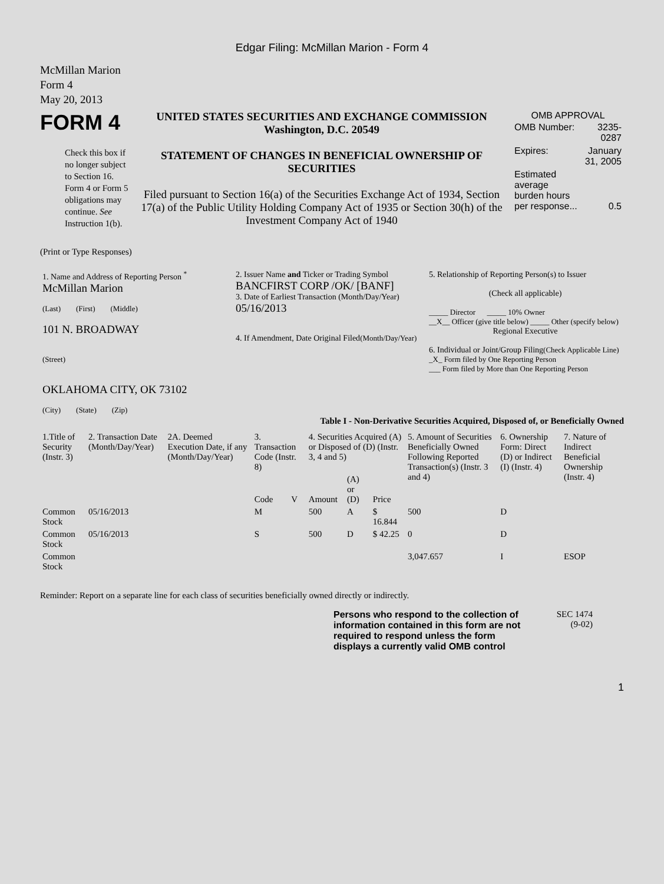Edgar Filing: McMillan Marion - Form 4
McMillan Marion
Form 4
May 20, 2013
FORM 4
Check this box if no longer subject to Section 16. Form 4 or Form 5 obligations may continue. See Instruction 1(b).
UNITED STATES SECURITIES AND EXCHANGE COMMISSION
Washington, D.C. 20549
STATEMENT OF CHANGES IN BENEFICIAL OWNERSHIP OF SECURITIES
Filed pursuant to Section 16(a) of the Securities Exchange Act of 1934, Section 17(a) of the Public Utility Holding Company Act of 1935 or Section 30(h) of the Investment Company Act of 1940
OMB APPROVAL
| OMB Number: | 3235-0287 |
| Expires: | January 31, 2005 |
| Estimated average burden hours per response... | 0.5 |
(Print or Type Responses)
| 1. Name and Address of Reporting Person <sup>*</sup> McMillan Marion (Last) (First) (Middle) 101 N. BROADWAY (Street) OKLAHOMA CITY, OK 73102 (City) (State) (Zip) | 2. Issuer Name and Ticker or Trading Symbol BANCFIRST CORP /OK/ [BANF] 3. Date of Earliest Transaction (Month/Day/Year) 05/16/2013 4. If Amendment, Date Original Filed (Month/Day/Year) | 5. Relationship of Reporting Person(s) to Issuer (Check all applicable) _____ Director _____ 10% Owner __X__ Officer (give title below) _____ Other (specify below) Regional Executive 6. Individual or Joint/Group Filing (Check Applicable Line) _X_ Form filed by One Reporting Person ___ Form filed by More than One Reporting Person |
Table I - Non-Derivative Securities Acquired, Disposed of, or Beneficially Owned
| 1.Title of Security (Instr. 3) | 2. Transaction Date (Month/Day/Year) | 2A. Deemed Execution Date, if any (Month/Day/Year) | 3. Transaction Code (Instr. 8) | | 4. Securities Acquired (A) or Disposed of (D) (Instr. 3, 4 and 5) | | | 5. Amount of Securities Beneficially Owned Following Reported Transaction(s) (Instr. 3 and 4) | 6. Ownership Form: Direct (D) or Indirect (I) (Instr. 4) | 7. Nature of Indirect Beneficial Ownership (Instr. 4) |
| --- | --- | --- | --- | --- | --- | --- | --- | --- | --- | --- |
| | | | Code | V | Amount | (A) or (D) | Price | | | |
| Common Stock | 05/16/2013 | | M | | 500 | A | $ 16.844 | 500 | D | |
| Common Stock | 05/16/2013 | | S | | 500 | D | $ 42.25 | 0 | D | |
| Common Stock | | | | | | | | 3,047.657 | I | ESOP |
Reminder: Report on a separate line for each class of securities beneficially owned directly or indirectly.
Persons who respond to the collection of information contained in this form are not required to respond unless the form displays a currently valid OMB control
SEC 1474
(9-02)
1